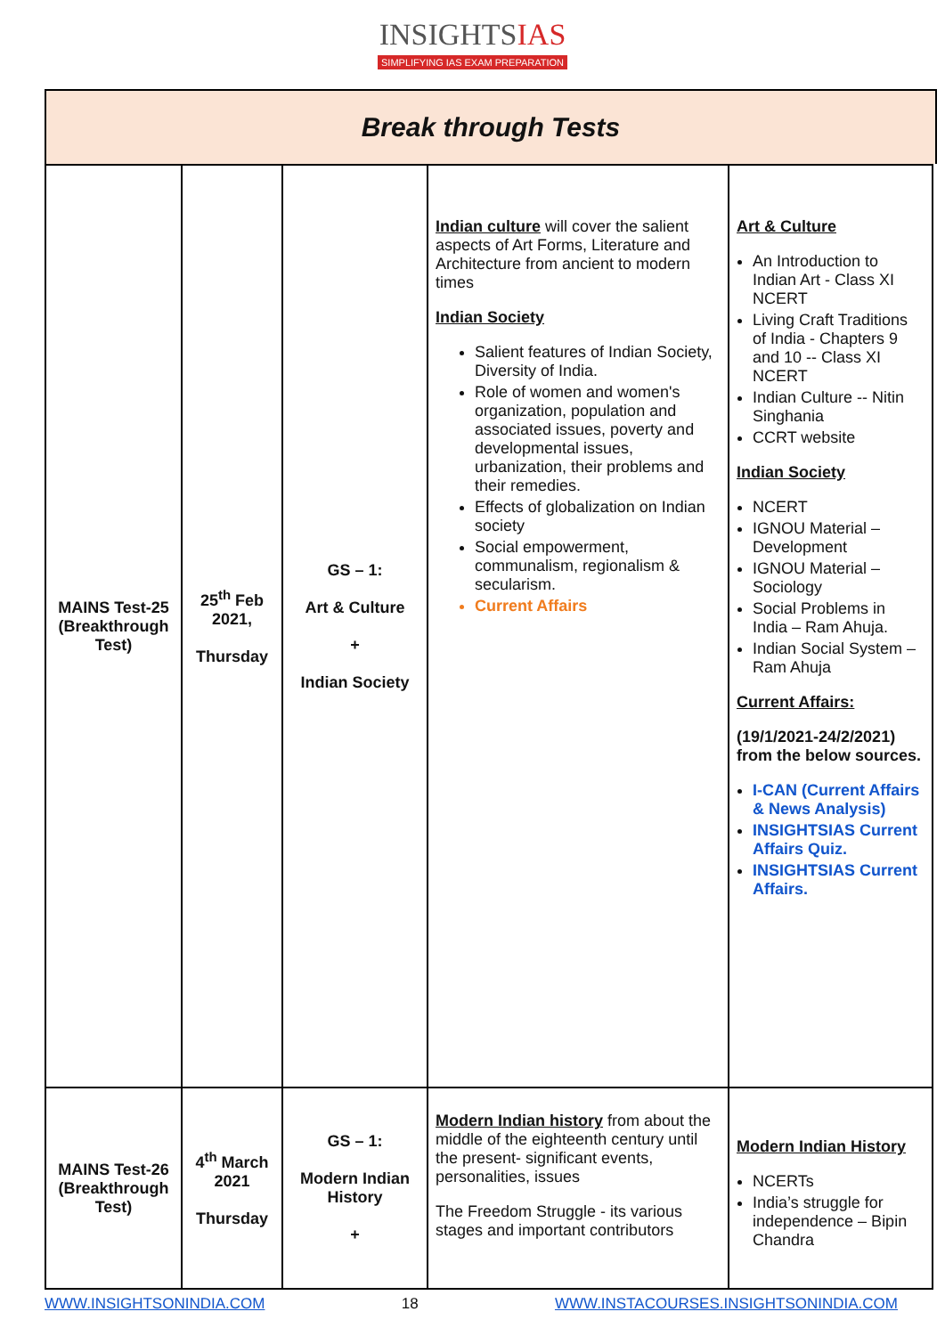INSIGHTSIAS
SIMPLIFYING IAS EXAM PREPARATION
Break through Tests
| MAINS Test-25 (Breakthrough Test) | 25<sup>th</sup> Feb 2021, Thursday | GS – 1: Art & Culture + Indian Society | Indian culture will cover the salient aspects of Art Forms, Literature and Architecture from ancient to modern times Indian Society Salient features of Indian Society, Diversity of India. Role of women and women's organization, population and associated issues, poverty and developmental issues, urbanization, their problems and their remedies. Effects of globalization on Indian society Social empowerment, communalism, regionalism & secularism. Current Affairs | Art & Culture An Introduction to Indian Art - Class XI NCERT Living Craft Traditions of India - Chapters 9 and 10 -- Class XI NCERT Indian Culture -- Nitin Singhania CCRT website Indian Society NCERT IGNOU Material – Development IGNOU Material – Sociology Social Problems in India – Ram Ahuja. Indian Social System – Ram Ahuja Current Affairs: (19/1/2021-24/2/2021) from the below sources. I-CAN (Current Affairs & News Analysis) INSIGHTSIAS Current Affairs Quiz. INSIGHTSIAS Current Affairs. |
| MAINS Test-26 (Breakthrough Test) | 4<sup>th</sup> March 2021 Thursday | GS – 1: Modern Indian History + | Modern Indian history from about the middle of the eighteenth century until the present- significant events, personalities, issues The Freedom Struggle - its various stages and important contributors | Modern Indian History NCERTs India’s struggle for independence – Bipin Chandra |
WWW.INSIGHTSONINDIA.COM 18 WWW.INSTACOURSES.INSIGHTSONINDIA.COM